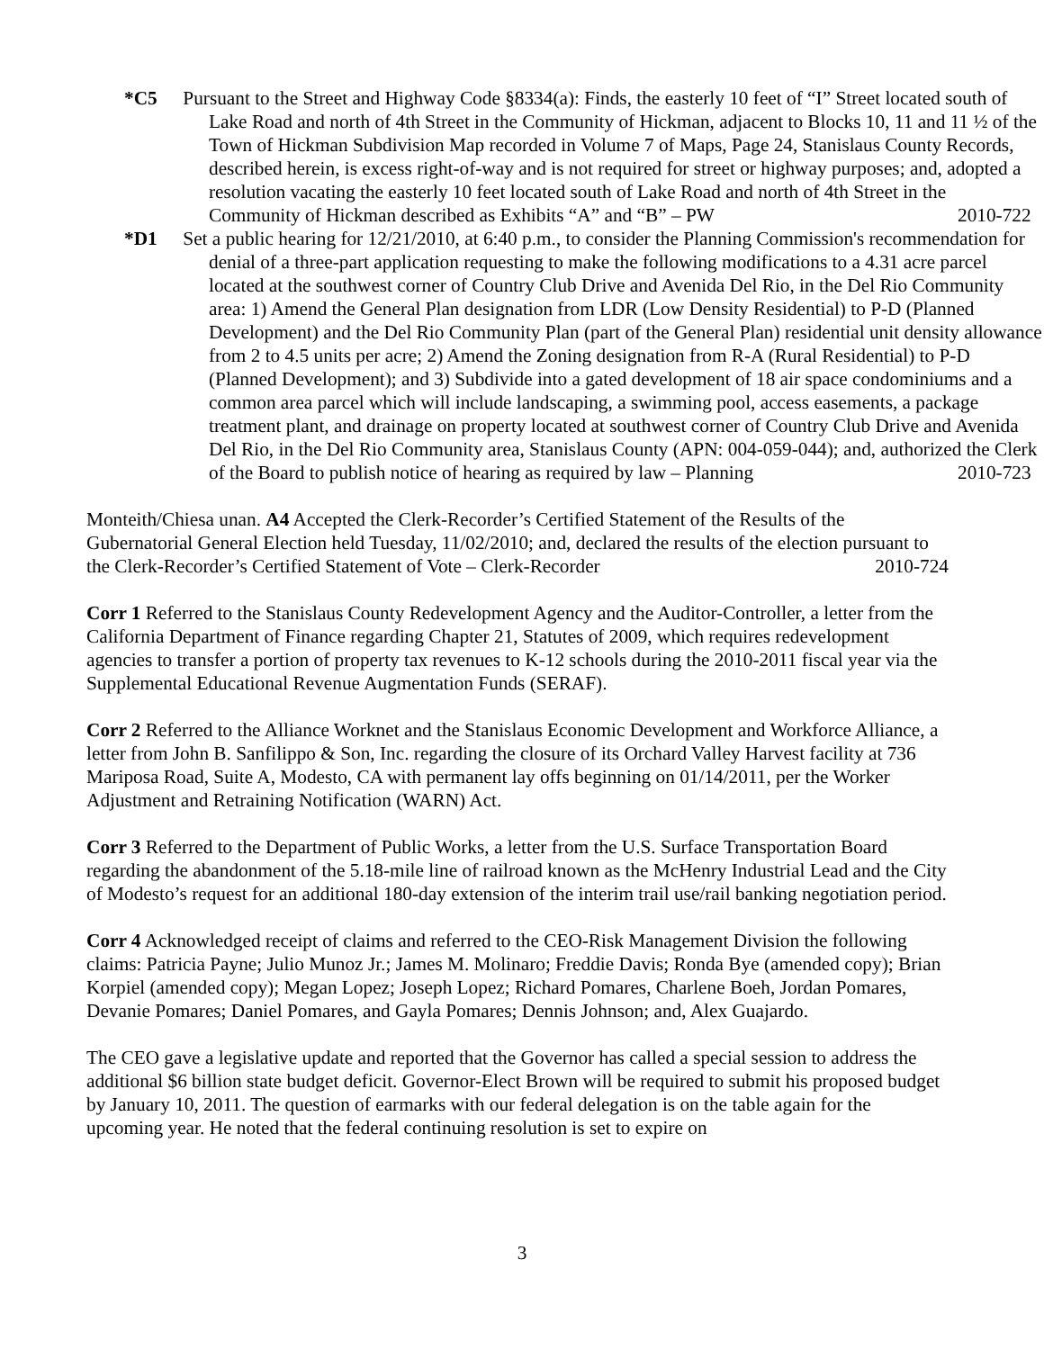*C5 Pursuant to the Street and Highway Code §8334(a): Finds, the easterly 10 feet of “I” Street located south of Lake Road and north of 4th Street in the Community of Hickman, adjacent to Blocks 10, 11 and 11 ½ of the Town of Hickman Subdivision Map recorded in Volume 7 of Maps, Page 24, Stanislaus County Records, described herein, is excess right-of-way and is not required for street or highway purposes; and, adopted a resolution vacating the easterly 10 feet located south of Lake Road and north of 4th Street in the Community of Hickman described as Exhibits “A” and “B” – PW 2010-722
*D1 Set a public hearing for 12/21/2010, at 6:40 p.m., to consider the Planning Commission's recommendation for denial of a three-part application requesting to make the following modifications to a 4.31 acre parcel located at the southwest corner of Country Club Drive and Avenida Del Rio, in the Del Rio Community area: 1) Amend the General Plan designation from LDR (Low Density Residential) to P-D (Planned Development) and the Del Rio Community Plan (part of the General Plan) residential unit density allowance from 2 to 4.5 units per acre; 2) Amend the Zoning designation from R-A (Rural Residential) to P-D (Planned Development); and 3) Subdivide into a gated development of 18 air space condominiums and a common area parcel which will include landscaping, a swimming pool, access easements, a package treatment plant, and drainage on property located at southwest corner of Country Club Drive and Avenida Del Rio, in the Del Rio Community area, Stanislaus County (APN: 004-059-044); and, authorized the Clerk of the Board to publish notice of hearing as required by law – Planning 2010-723
Monteith/Chiesa unan. A4 Accepted the Clerk-Recorder’s Certified Statement of the Results of the Gubernatorial General Election held Tuesday, 11/02/2010; and, declared the results of the election pursuant to the Clerk-Recorder’s Certified Statement of Vote – Clerk-Recorder 2010-724
Corr 1 Referred to the Stanislaus County Redevelopment Agency and the Auditor-Controller, a letter from the California Department of Finance regarding Chapter 21, Statutes of 2009, which requires redevelopment agencies to transfer a portion of property tax revenues to K-12 schools during the 2010-2011 fiscal year via the Supplemental Educational Revenue Augmentation Funds (SERAF).
Corr 2 Referred to the Alliance Worknet and the Stanislaus Economic Development and Workforce Alliance, a letter from John B. Sanfilippo & Son, Inc. regarding the closure of its Orchard Valley Harvest facility at 736 Mariposa Road, Suite A, Modesto, CA with permanent lay offs beginning on 01/14/2011, per the Worker Adjustment and Retraining Notification (WARN) Act.
Corr 3 Referred to the Department of Public Works, a letter from the U.S. Surface Transportation Board regarding the abandonment of the 5.18-mile line of railroad known as the McHenry Industrial Lead and the City of Modesto’s request for an additional 180-day extension of the interim trail use/rail banking negotiation period.
Corr 4 Acknowledged receipt of claims and referred to the CEO-Risk Management Division the following claims: Patricia Payne; Julio Munoz Jr.; James M. Molinaro; Freddie Davis; Ronda Bye (amended copy); Brian Korpiel (amended copy); Megan Lopez; Joseph Lopez; Richard Pomares, Charlene Boeh, Jordan Pomares, Devanie Pomares; Daniel Pomares, and Gayla Pomares; Dennis Johnson; and, Alex Guajardo.
The CEO gave a legislative update and reported that the Governor has called a special session to address the additional $6 billion state budget deficit. Governor-Elect Brown will be required to submit his proposed budget by January 10, 2011. The question of earmarks with our federal delegation is on the table again for the upcoming year. He noted that the federal continuing resolution is set to expire on
3